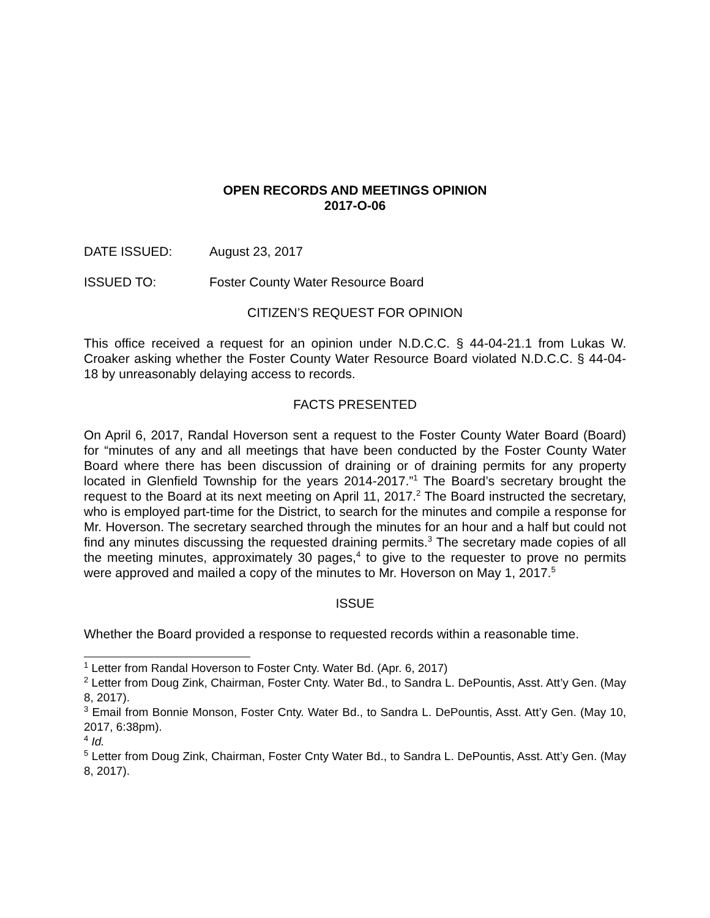OPEN RECORDS AND MEETINGS OPINION
2017-O-06
DATE ISSUED: August 23, 2017
ISSUED TO: Foster County Water Resource Board
CITIZEN’S REQUEST FOR OPINION
This office received a request for an opinion under N.D.C.C. § 44-04-21.1 from Lukas W. Croaker asking whether the Foster County Water Resource Board violated N.D.C.C. § 44-04-18 by unreasonably delaying access to records.
FACTS PRESENTED
On April 6, 2017, Randal Hoverson sent a request to the Foster County Water Board (Board) for “minutes of any and all meetings that have been conducted by the Foster County Water Board where there has been discussion of draining or of draining permits for any property located in Glenfield Township for the years 2014-2017.”<sup>1</sup> The Board’s secretary brought the request to the Board at its next meeting on April 11, 2017.<sup>2</sup> The Board instructed the secretary, who is employed part-time for the District, to search for the minutes and compile a response for Mr. Hoverson. The secretary searched through the minutes for an hour and a half but could not find any minutes discussing the requested draining permits.<sup>3</sup> The secretary made copies of all the meeting minutes, approximately 30 pages,<sup>4</sup> to give to the requester to prove no permits were approved and mailed a copy of the minutes to Mr. Hoverson on May 1, 2017.<sup>5</sup>
ISSUE
Whether the Board provided a response to requested records within a reasonable time.
<sup>1</sup> Letter from Randal Hoverson to Foster Cnty. Water Bd. (Apr. 6, 2017)
<sup>2</sup> Letter from Doug Zink, Chairman, Foster Cnty. Water Bd., to Sandra L. DePountis, Asst. Att’y Gen. (May 8, 2017).
<sup>3</sup> Email from Bonnie Monson, Foster Cnty. Water Bd., to Sandra L. DePountis, Asst. Att’y Gen. (May 10, 2017, 6:38pm).
<sup>4</sup> Id.
<sup>5</sup> Letter from Doug Zink, Chairman, Foster Cnty Water Bd., to Sandra L. DePountis, Asst. Att’y Gen. (May 8, 2017).